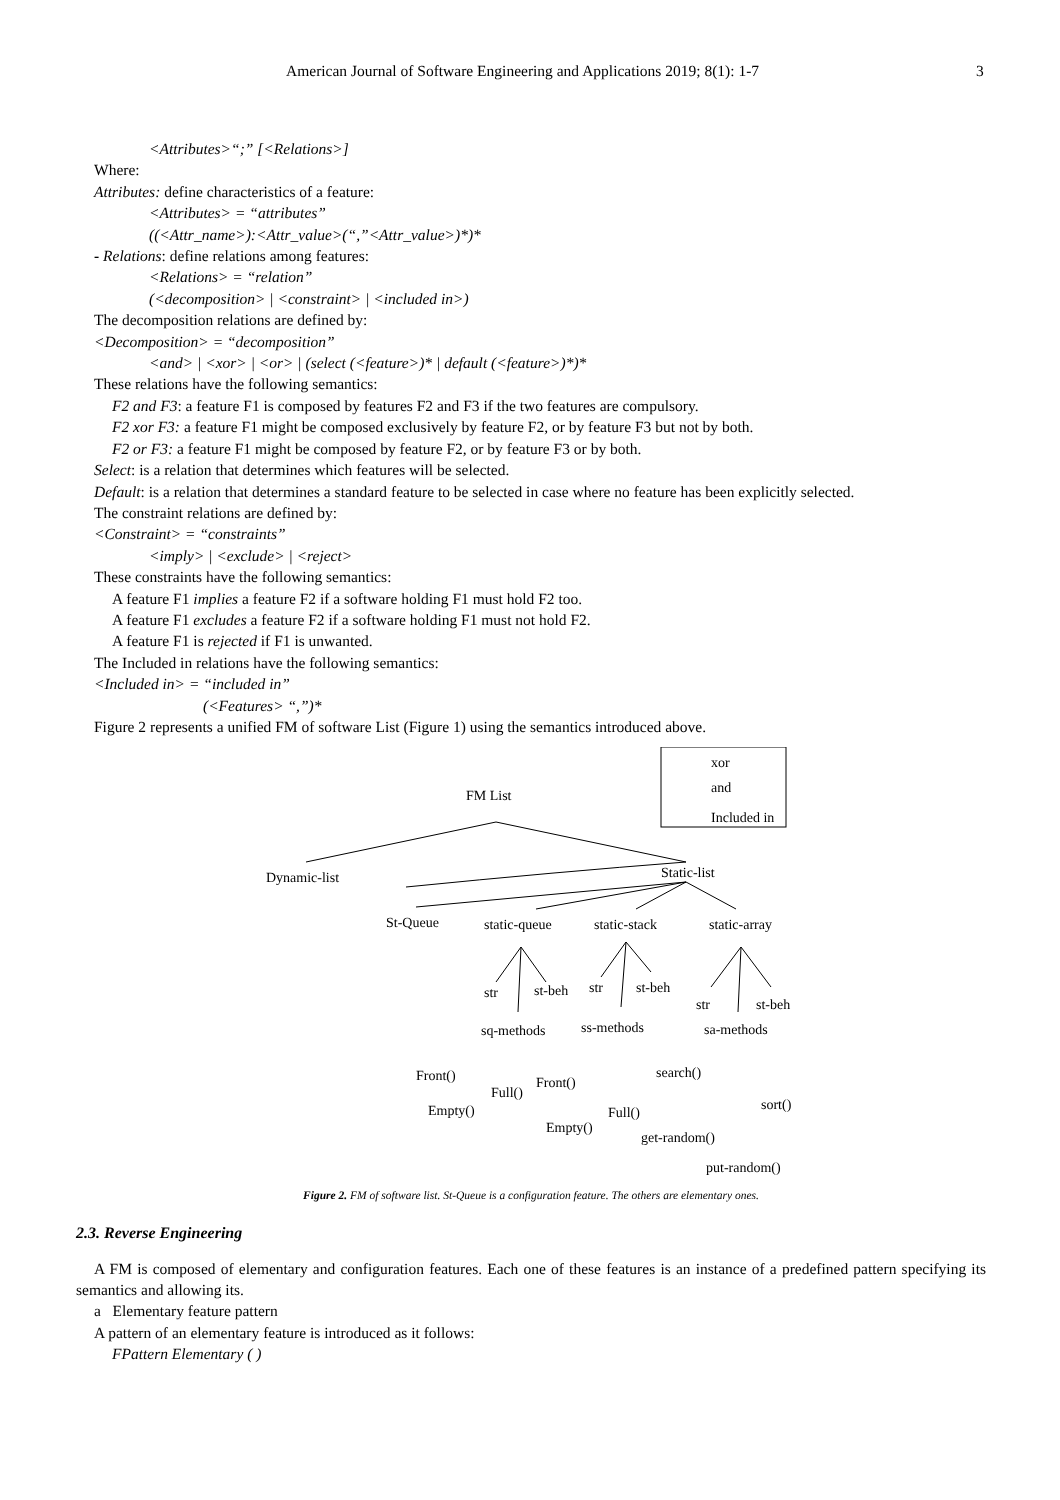American Journal of Software Engineering and Applications 2019; 8(1): 1-7 3
<Attributes>“;” [<Relations>]
Where:
Attributes: define characteristics of a feature:
<Attributes> = “attributes”
((<Attr_name>):<Attr_value>(“,”<Attr_value>)*)*
- Relations: define relations among features:
<Relations> = “relation”
(<decomposition> | <constraint> | <included in>)
The decomposition relations are defined by:
<Decomposition> = “decomposition”
<and> | <xor> | <or> | (select (<feature>)* | default (<feature>)*)*
These relations have the following semantics:
F2 and F3: a feature F1 is composed by features F2 and F3 if the two features are compulsory.
F2 xor F3: a feature F1 might be composed exclusively by feature F2, or by feature F3 but not by both.
F2 or F3: a feature F1 might be composed by feature F2, or by feature F3 or by both.
Select: is a relation that determines which features will be selected.
Default: is a relation that determines a standard feature to be selected in case where no feature has been explicitly selected.
The constraint relations are defined by:
<Constraint> = “constraints”
<imply> | <exclude> | <reject>
These constraints have the following semantics:
A feature F1 implies a feature F2 if a software holding F1 must hold F2 too.
A feature F1 excludes a feature F2 if a software holding F1 must not hold F2.
A feature F1 is rejected if F1 is unwanted.
The Included in relations have the following semantics:
<Included in> = “included in”
(<Features> “,”)*
Figure 2 represents a unified FM of software List (Figure 1) using the semantics introduced above.
xor
and
Included in
FM List
Dynamic-list
Static-list
St-Queue
static-queue
static-stack
static-array
str
st-beh
str
st-beh
str
st-beh
sq-methods
ss-methods
sa-methods
Front()
Full()
Empty()
Front()
Full()
Empty()
search()
sort()
get-random()
put-random()
Figure 2. FM of software list. St-Queue is a configuration feature. The others are elementary ones.
2.3. Reverse Engineering
A FM is composed of elementary and configuration features. Each one of these features is an instance of a predefined pattern specifying its semantics and allowing its.
a Elementary feature pattern
A pattern of an elementary feature is introduced as it follows:
FPattern Elementary ( )